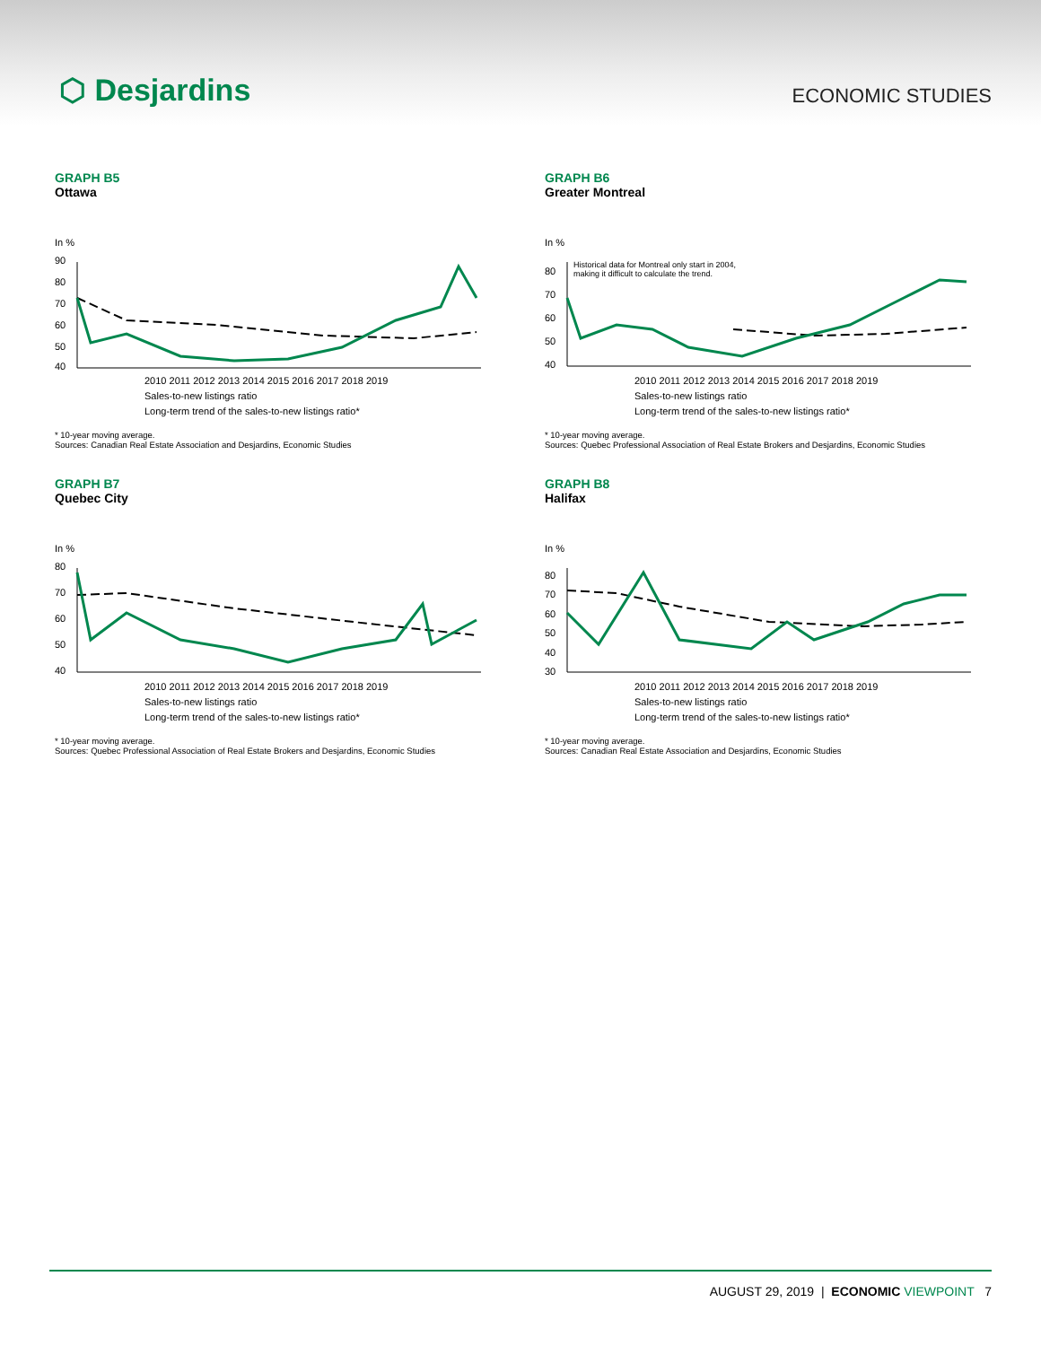⬡ Desjardins
ECONOMIC STUDIES
GRAPH B5
Ottawa
In %
90
80
70
60
50
40
2010 2011 2012 2013 2014 2015 2016 2017 2018 2019
Sales-to-new listings ratio
Long-term trend of the sales-to-new listings ratio*
* 10-year moving average.
Sources: Canadian Real Estate Association and Desjardins, Economic Studies
GRAPH B6
Greater Montreal
In %
80
70
60
50
40
Historical data for Montreal only start in 2004,
making it difficult to calculate the trend.
2010 2011 2012 2013 2014 2015 2016 2017 2018 2019
Sales-to-new listings ratio
Long-term trend of the sales-to-new listings ratio*
* 10-year moving average.
Sources: Quebec Professional Association of Real Estate Brokers and Desjardins, Economic Studies
GRAPH B7
Quebec City
In %
80
70
60
50
40
2010 2011 2012 2013 2014 2015 2016 2017 2018 2019
Sales-to-new listings ratio
Long-term trend of the sales-to-new listings ratio*
* 10-year moving average.
Sources: Quebec Professional Association of Real Estate Brokers and Desjardins, Economic Studies
GRAPH B8
Halifax
In %
80
70
60
50
40
30
2010 2011 2012 2013 2014 2015 2016 2017 2018 2019
Sales-to-new listings ratio
Long-term trend of the sales-to-new listings ratio*
* 10-year moving average.
Sources: Canadian Real Estate Association and Desjardins, Economic Studies
AUGUST 29, 2019 | ECONOMIC VIEWPOINT 7